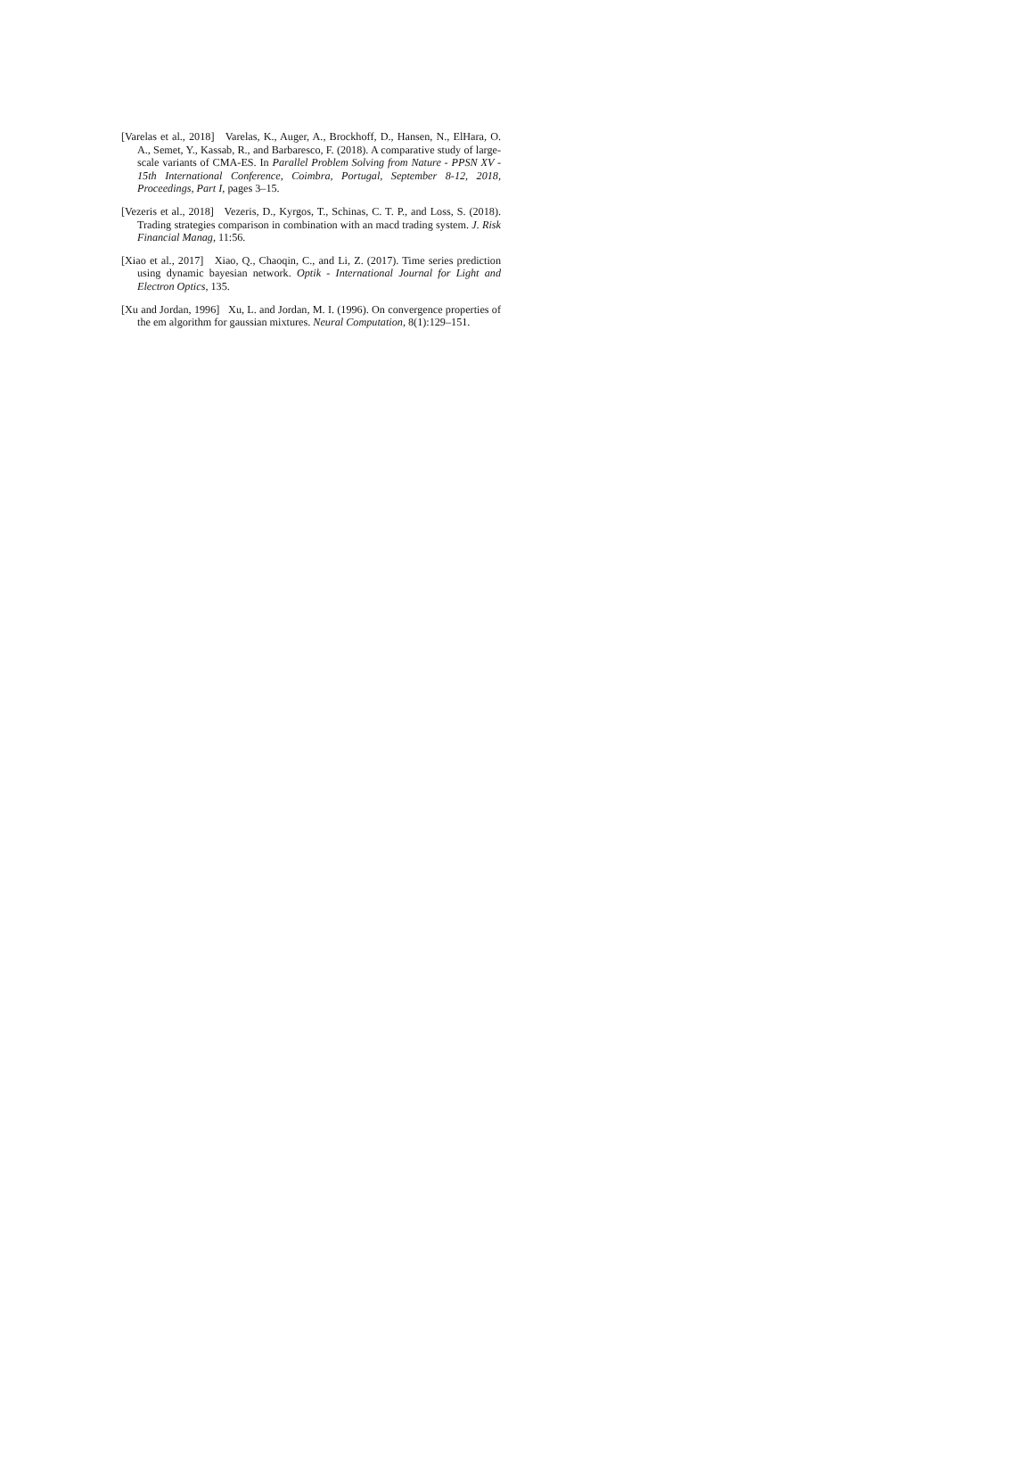[Varelas et al., 2018] Varelas, K., Auger, A., Brockhoff, D., Hansen, N., ElHara, O. A., Semet, Y., Kassab, R., and Barbaresco, F. (2018). A comparative study of large-scale variants of CMA-ES. In Parallel Problem Solving from Nature - PPSN XV - 15th International Conference, Coimbra, Portugal, September 8-12, 2018, Proceedings, Part I, pages 3–15.
[Vezeris et al., 2018] Vezeris, D., Kyrgos, T., Schinas, C. T. P., and Loss, S. (2018). Trading strategies comparison in combination with an macd trading system. J. Risk Financial Manag, 11:56.
[Xiao et al., 2017] Xiao, Q., Chaoqin, C., and Li, Z. (2017). Time series prediction using dynamic bayesian network. Optik - International Journal for Light and Electron Optics, 135.
[Xu and Jordan, 1996] Xu, L. and Jordan, M. I. (1996). On convergence properties of the em algorithm for gaussian mixtures. Neural Computation, 8(1):129–151.